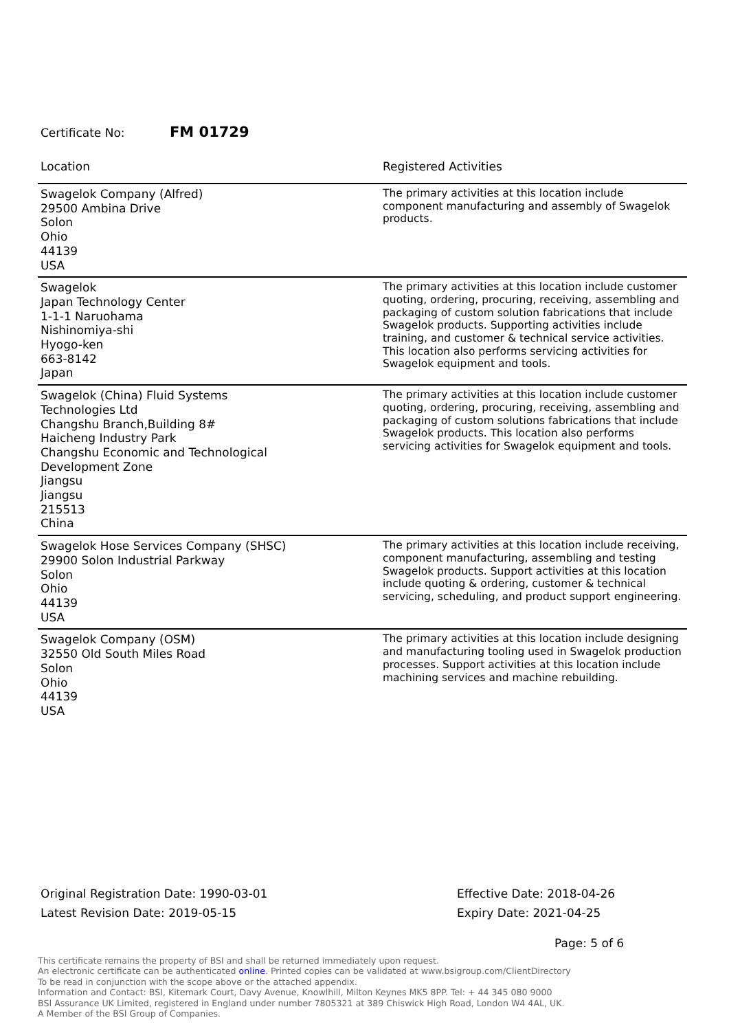Certificate No: FM 01729
| Location | Registered Activities |
| --- | --- |
| Swagelok Company (Alfred) 29500 Ambina Drive Solon Ohio 44139 USA | The primary activities at this location include component manufacturing and assembly of Swagelok products. |
| Swagelok Japan Technology Center 1-1-1 Naruohama Nishinomiya-shi Hyogo-ken 663-8142 Japan | The primary activities at this location include customer quoting, ordering, procuring, receiving, assembling and packaging of custom solution fabrications that include Swagelok products. Supporting activities include training, and customer & technical service activities. This location also performs servicing activities for Swagelok equipment and tools. |
| Swagelok (China) Fluid Systems Technologies Ltd Changshu Branch,Building 8# Haicheng Industry Park Changshu Economic and Technological Development Zone Jiangsu Jiangsu 215513 China | The primary activities at this location include customer quoting, ordering, procuring, receiving, assembling and packaging of custom solutions fabrications that include Swagelok products. This location also performs servicing activities for Swagelok equipment and tools. |
| Swagelok Hose Services Company (SHSC) 29900 Solon Industrial Parkway Solon Ohio 44139 USA | The primary activities at this location include receiving, component manufacturing, assembling and testing Swagelok products. Support activities at this location include quoting & ordering, customer & technical servicing, scheduling, and product support engineering. |
| Swagelok Company (OSM) 32550 Old South Miles Road Solon Ohio 44139 USA | The primary activities at this location include designing and manufacturing tooling used in Swagelok production processes. Support activities at this location include machining services and machine rebuilding. |
Original Registration Date: 1990-03-01
Latest Revision Date: 2019-05-15
Effective Date: 2018-04-26
Expiry Date: 2021-04-25
Page: 5 of 6
This certificate remains the property of BSI and shall be returned immediately upon request.
An electronic certificate can be authenticated online. Printed copies can be validated at www.bsigroup.com/ClientDirectory
To be read in conjunction with the scope above or the attached appendix.
Information and Contact: BSI, Kitemark Court, Davy Avenue, Knowlhill, Milton Keynes MK5 8PP. Tel: + 44 345 080 9000
BSI Assurance UK Limited, registered in England under number 7805321 at 389 Chiswick High Road, London W4 4AL, UK.
A Member of the BSI Group of Companies.